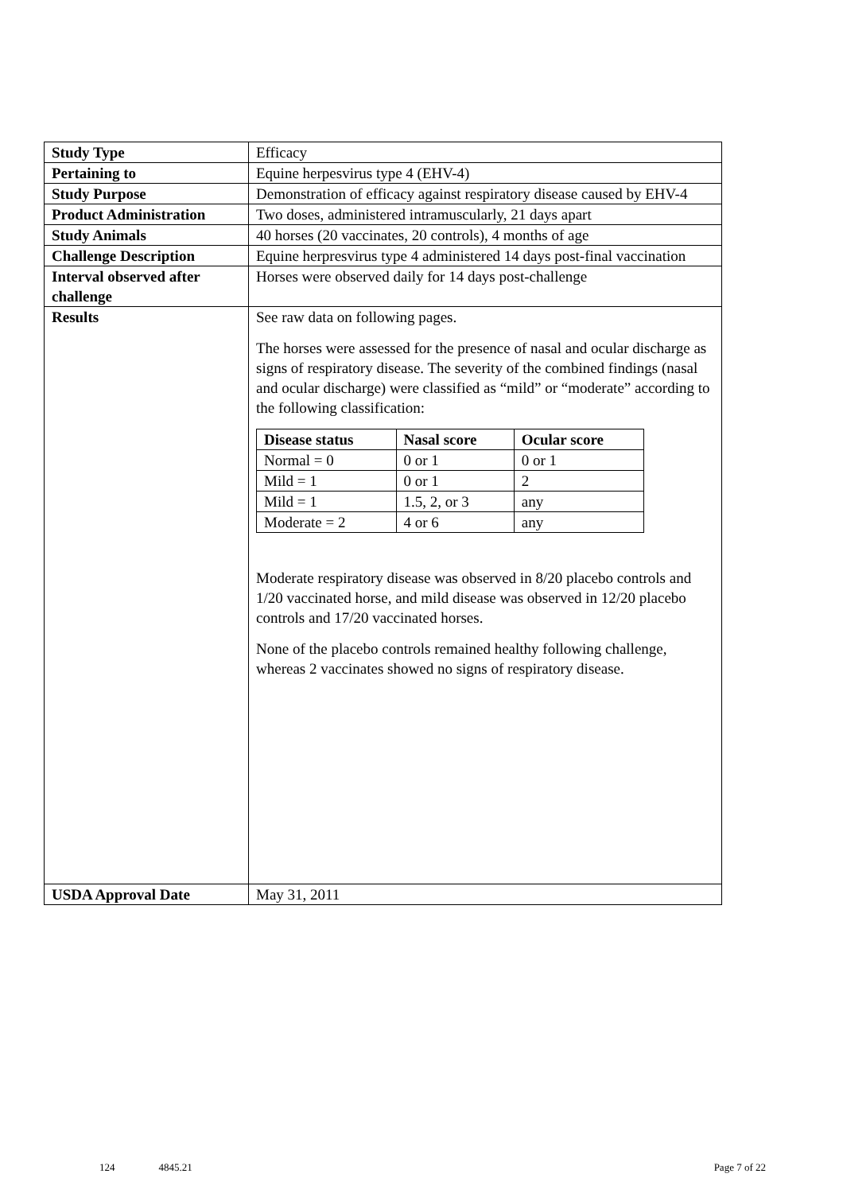| Study Type | Efficacy |
| Pertaining to | Equine herpesvirus type 4 (EHV-4) |
| Study Purpose | Demonstration of efficacy against respiratory disease caused by EHV-4 |
| Product Administration | Two doses, administered intramuscularly, 21 days apart |
| Study Animals | 40 horses (20 vaccinates, 20 controls), 4 months of age |
| Challenge Description | Equine herpresvirus type 4 administered 14 days post-final vaccination |
| Interval observed after challenge | Horses were observed daily for 14 days post-challenge |
| Results | See raw data on following pages. The horses were assessed for the presence of nasal and ocular discharge as signs of respiratory disease. The severity of the combined findings (nasal and ocular discharge) were classified as “mild” or “moderate” according to the following classification: / Disease status / Nasal score / Ocular score / / --- / --- / --- / / Normal = 0 / 0 or 1 / 0 or 1 / / Mild = 1 / 0 or 1 / 2 / / Mild = 1 / 1.5, 2, or 3 / any / / Moderate = 2 / 4 or 6 / any / Moderate respiratory disease was observed in 8/20 placebo controls and 1/20 vaccinated horse, and mild disease was observed in 12/20 placebo controls and 17/20 vaccinated horses. None of the placebo controls remained healthy following challenge, whereas 2 vaccinates showed no signs of respiratory disease. |
| USDA Approval Date | May 31, 2011 |
124 4845.21 Page 7 of 22